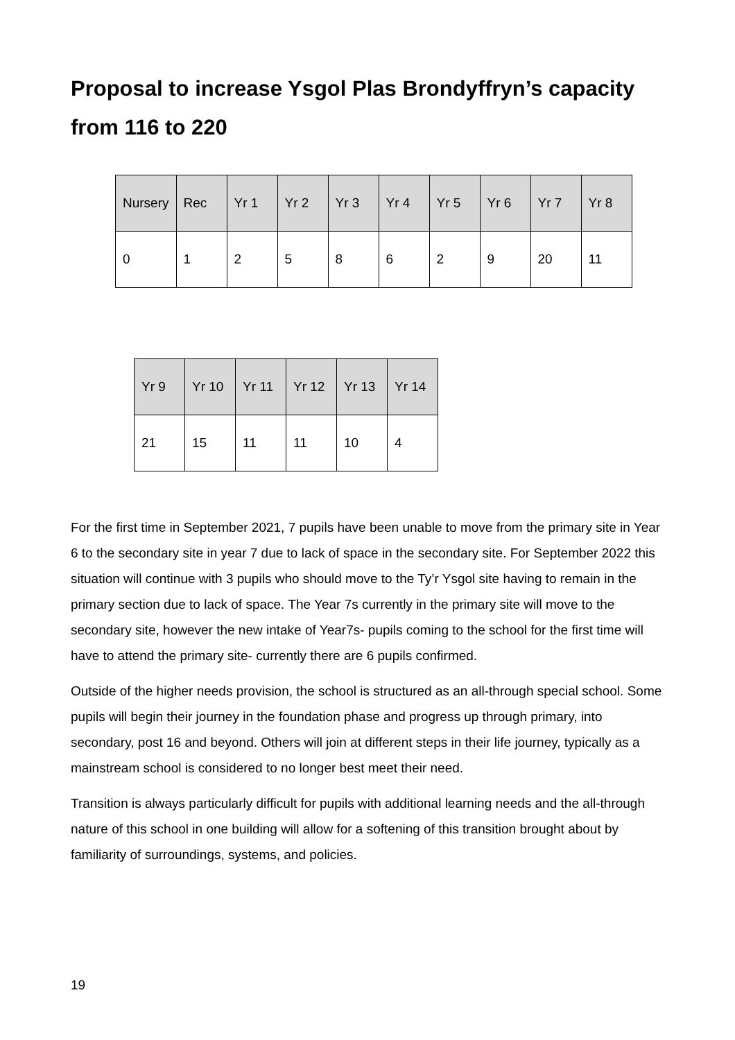Proposal to increase Ysgol Plas Brondyffryn’s capacity from 116 to 220
| Nursery | Rec | Yr 1 | Yr 2 | Yr 3 | Yr 4 | Yr 5 | Yr 6 | Yr 7 | Yr 8 |
| --- | --- | --- | --- | --- | --- | --- | --- | --- | --- |
| 0 | 1 | 2 | 5 | 8 | 6 | 2 | 9 | 20 | 11 |
| Yr 9 | Yr 10 | Yr 11 | Yr 12 | Yr 13 | Yr 14 |
| --- | --- | --- | --- | --- | --- |
| 21 | 15 | 11 | 11 | 10 | 4 |
For the first time in September 2021, 7 pupils have been unable to move from the primary site in Year 6 to the secondary site in year 7 due to lack of space in the secondary site. For September 2022 this situation will continue with 3 pupils who should move to the Ty’r Ysgol site having to remain in the primary section due to lack of space. The Year 7s currently in the primary site will move to the secondary site, however the new intake of Year7s- pupils coming to the school for the first time will have to attend the primary site- currently there are 6 pupils confirmed.
Outside of the higher needs provision, the school is structured as an all-through special school. Some pupils will begin their journey in the foundation phase and progress up through primary, into secondary, post 16 and beyond. Others will join at different steps in their life journey, typically as a mainstream school is considered to no longer best meet their need.
Transition is always particularly difficult for pupils with additional learning needs and the all-through nature of this school in one building will allow for a softening of this transition brought about by familiarity of surroundings, systems, and policies.
19